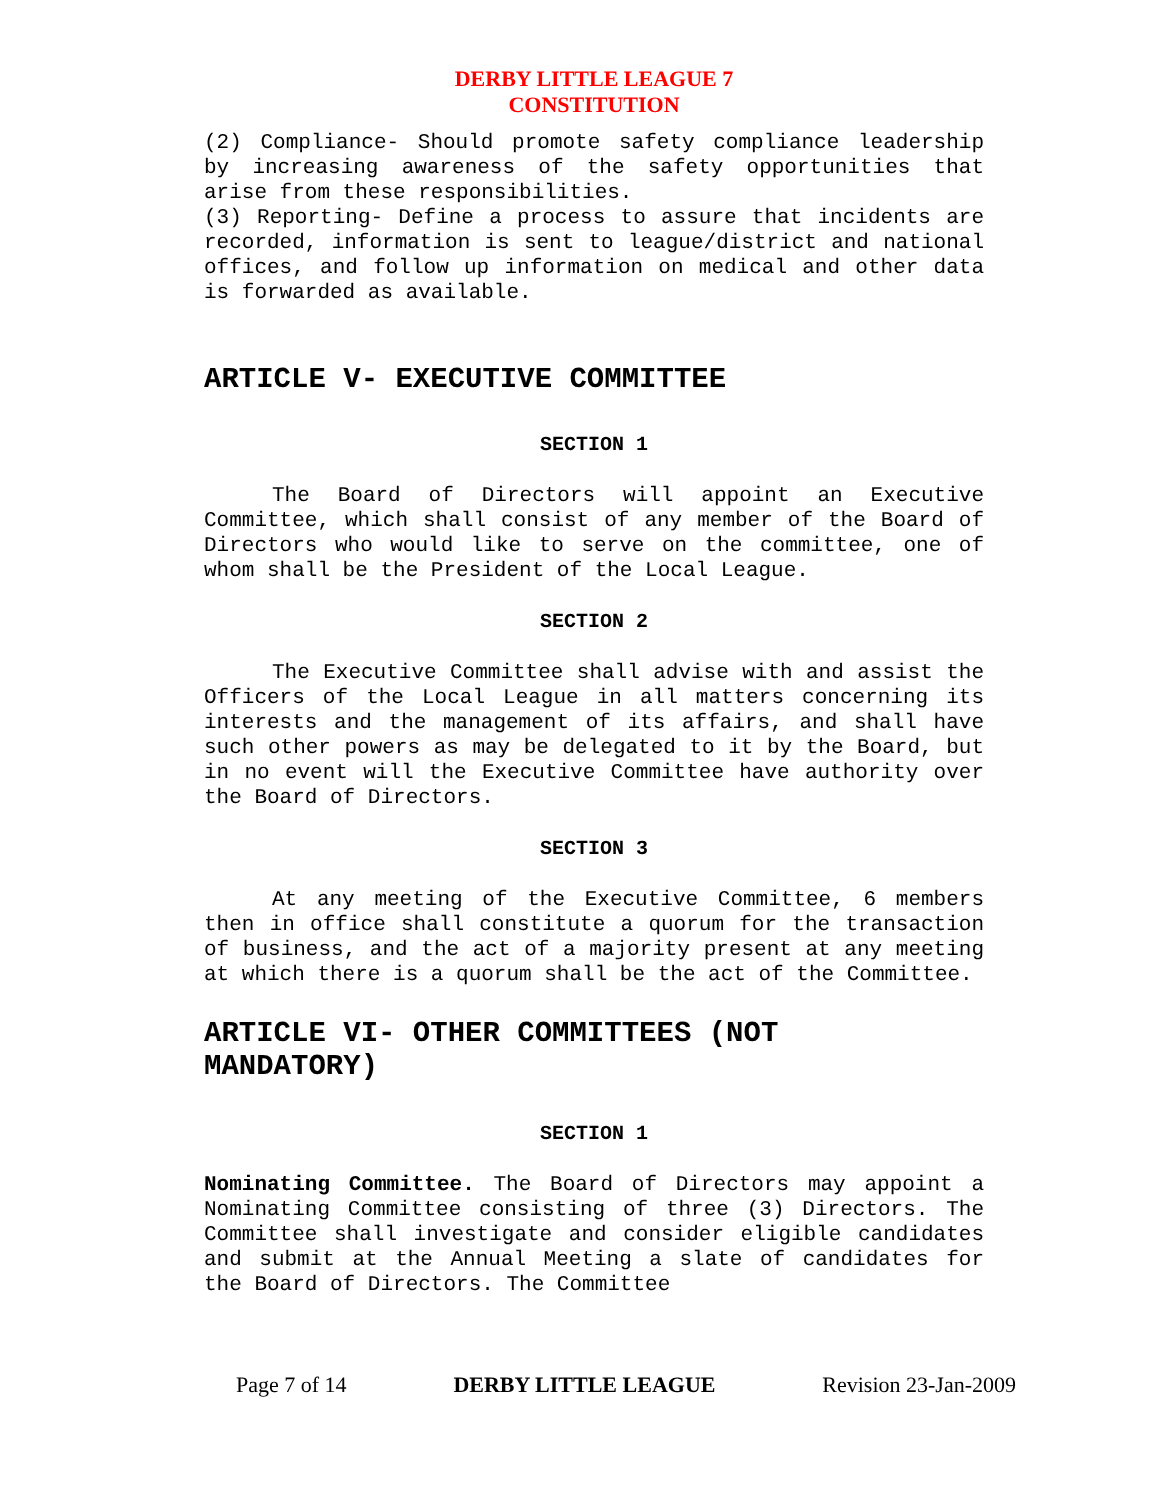DERBY LITTLE LEAGUE 7
CONSTITUTION
(2) Compliance- Should promote safety compliance leadership by increasing awareness of the safety opportunities that arise from these responsibilities.
(3) Reporting- Define a process to assure that incidents are recorded, information is sent to league/district and national offices, and follow up information on medical and other data is forwarded as available.
ARTICLE V- EXECUTIVE COMMITTEE
SECTION 1
The Board of Directors will appoint an Executive Committee, which shall consist of any member of the Board of Directors who would like to serve on the committee, one of whom shall be the President of the Local League.
SECTION 2
The Executive Committee shall advise with and assist the Officers of the Local League in all matters concerning its interests and the management of its affairs, and shall have such other powers as may be delegated to it by the Board, but in no event will the Executive Committee have authority over the Board of Directors.
SECTION 3
At any meeting of the Executive Committee, 6 members then in office shall constitute a quorum for the transaction of business, and the act of a majority present at any meeting at which there is a quorum shall be the act of the Committee.
ARTICLE VI- OTHER COMMITTEES (NOT
MANDATORY)
SECTION 1
Nominating Committee. The Board of Directors may appoint a Nominating Committee consisting of three (3) Directors. The Committee shall investigate and consider eligible candidates and submit at the Annual Meeting a slate of candidates for the Board of Directors. The Committee
Page 7 of 14 DERBY LITTLE LEAGUE Revision 23-Jan-2009